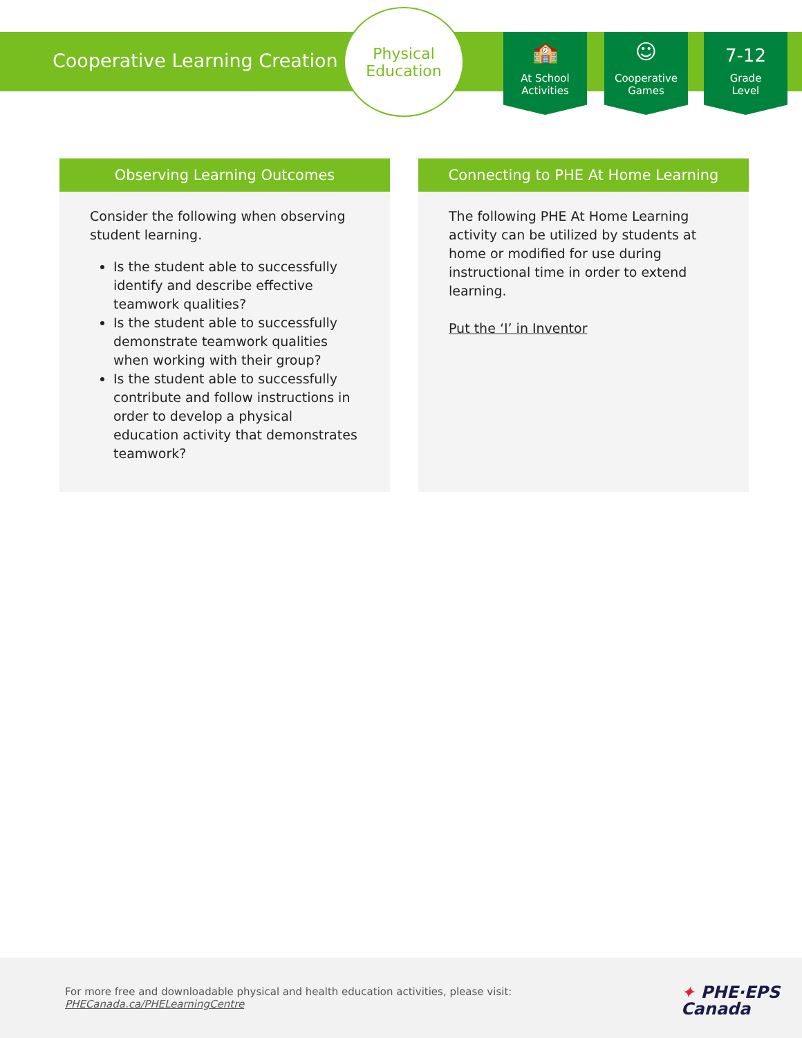Cooperative Learning Creation
Physical
Education
🏫
At School
Activities
☺
Cooperative
Games
7-12
Grade
Level
Observing Learning Outcomes
Consider the following when observing student learning.
Is the student able to successfully identify and describe effective teamwork qualities?
Is the student able to successfully demonstrate teamwork qualities when working with their group?
Is the student able to successfully contribute and follow instructions in order to develop a physical education activity that demonstrates teamwork?
Connecting to PHE At Home Learning
The following PHE At Home Learning activity can be utilized by students at home or modified for use during instructional time in order to extend learning.
Put the ‘I’ in Inventor
For more free and downloadable physical and health education activities, please visit:
PHECanada.ca/PHELearningCentre
✦ PHE·EPS
Canada